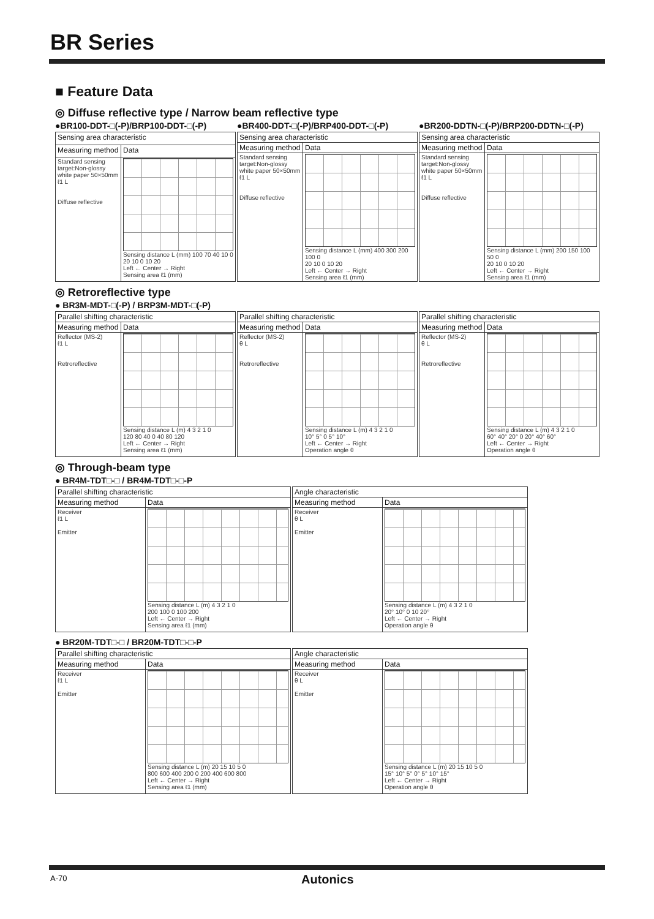BR Series
■ Feature Data
◎ Diffuse reflective type / Narrow beam reflective type
●BR100-DDT-□(-P)/BRP100-DDT-□(-P) ●BR400-DDT-□(-P)/BRP400-DDT-□(-P) ●BR200-DDTN-□(-P)/BRP200-DDTN-□(-P)
| Sensing area characteristic | |
| Measuring method | Data |
| Standard sensing target:Non-glossy white paper 50×50mm ℓ1 L Diffuse reflective | Sensing distance L (mm) 100 70 40 10 0 20 10 0 10 20 Left ← Center → Right Sensing area ℓ1 (mm) |
| Sensing area characteristic | |
| Measuring method | Data |
| Standard sensing target:Non-glossy white paper 50×50mm ℓ1 L Diffuse reflective | Sensing distance L (mm) 400 300 200 100 0 20 10 0 10 20 Left ← Center → Right Sensing area ℓ1 (mm) |
| Sensing area characteristic | |
| Measuring method | Data |
| Standard sensing target:Non-glossy white paper 50×50mm ℓ1 L Diffuse reflective | Sensing distance L (mm) 200 150 100 50 0 20 10 0 10 20 Left ← Center → Right Sensing area ℓ1 (mm) |
◎ Retroreflective type
● BR3M-MDT-□(-P) / BRP3M-MDT-□(-P)
| Parallel shifting characteristic | |
| Measuring method | Data |
| Reflector (MS-2) ℓ1 L Retroreflective | Sensing distance L (m) 4 3 2 1 0 120 80 40 0 40 80 120 Left ← Center → Right Sensing area ℓ1 (mm) |
| Parallel shifting characteristic | |
| Measuring method | Data |
| Reflector (MS-2) θ L Retroreflective | Sensing distance L (m) 4 3 2 1 0 10° 5° 0 5° 10° Left ← Center → Right Operation angle θ |
| Parallel shifting characteristic | |
| Measuring method | Data |
| Reflector (MS-2) θ L Retroreflective | Sensing distance L (m) 4 3 2 1 0 60° 40° 20° 0 20° 40° 60° Left ← Center → Right Operation angle θ |
◎ Through-beam type
● BR4M-TDT□-□ / BR4M-TDT□-□-P
| Parallel shifting characteristic | |
| Measuring method | Data |
| Receiver ℓ1 L Emitter | Sensing distance L (m) 4 3 2 1 0 200 100 0 100 200 Left ← Center → Right Sensing area ℓ1 (mm) |
| Angle characteristic | |
| Measuring method | Data |
| Receiver θ L Emitter | Sensing distance L (m) 4 3 2 1 0 20° 10° 0 10 20° Left ← Center → Right Operation angle θ |
● BR20M-TDT□-□ / BR20M-TDT□-□-P
| Parallel shifting characteristic | |
| Measuring method | Data |
| Receiver ℓ1 L Emitter | Sensing distance L (m) 20 15 10 5 0 800 600 400 200 0 200 400 600 800 Left ← Center → Right Sensing area ℓ1 (mm) |
| Angle characteristic | |
| Measuring method | Data |
| Receiver θ L Emitter | Sensing distance L (m) 20 15 10 5 0 15° 10° 5° 0° 5° 10° 15° Left ← Center → Right Operation angle θ |
A-70 Autonics